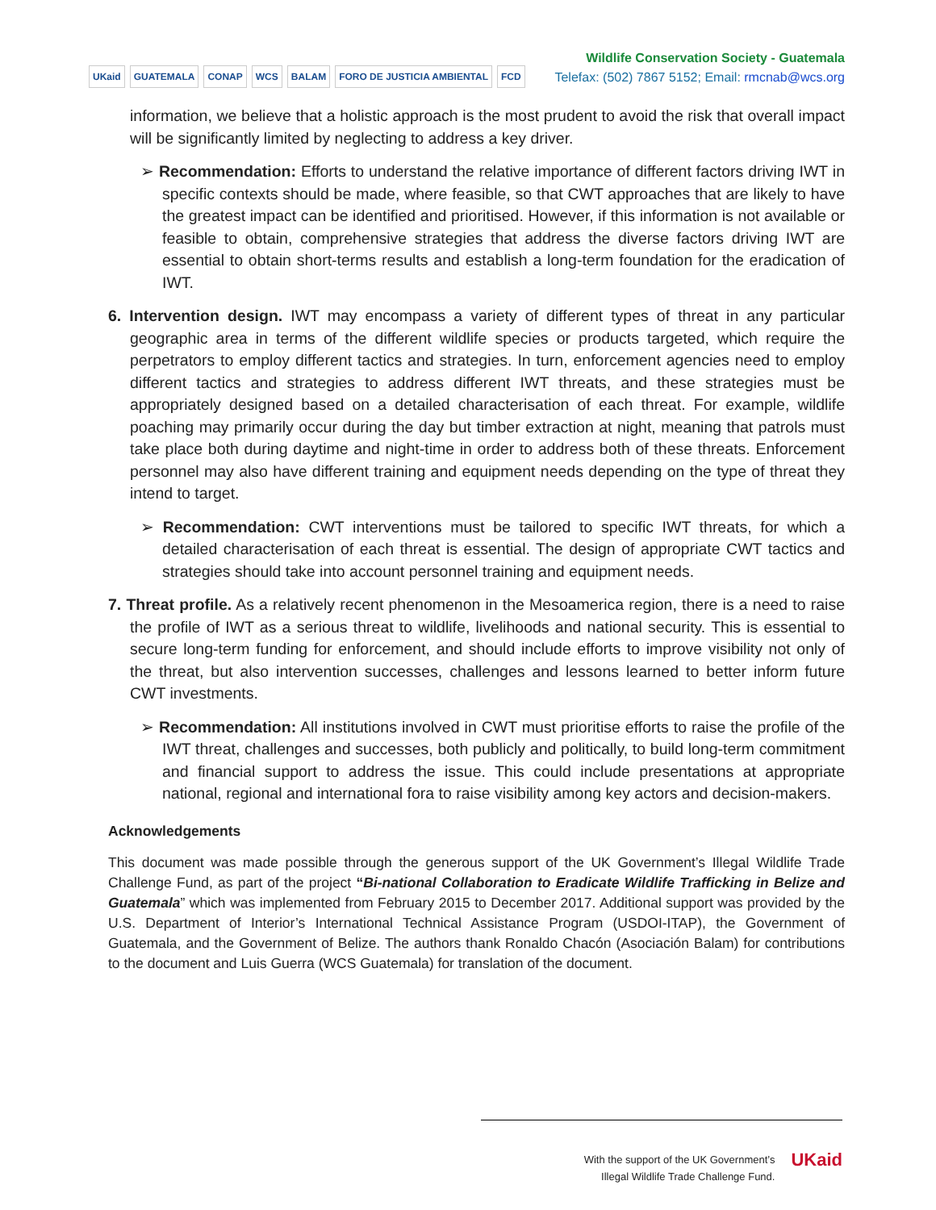UKaid GUATEMALA CONAP WCS BALAM FORO DE JUSTICIA AMBIENTAL FCD
Wildlife Conservation Society - Guatemala
Telefax: (502) 7867 5152; Email: rmcnab@wcs.org
information, we believe that a holistic approach is the most prudent to avoid the risk that overall impact will be significantly limited by neglecting to address a key driver.
➢ Recommendation: Efforts to understand the relative importance of different factors driving IWT in specific contexts should be made, where feasible, so that CWT approaches that are likely to have the greatest impact can be identified and prioritised. However, if this information is not available or feasible to obtain, comprehensive strategies that address the diverse factors driving IWT are essential to obtain short-terms results and establish a long-term foundation for the eradication of IWT.
6. Intervention design. IWT may encompass a variety of different types of threat in any particular geographic area in terms of the different wildlife species or products targeted, which require the perpetrators to employ different tactics and strategies. In turn, enforcement agencies need to employ different tactics and strategies to address different IWT threats, and these strategies must be appropriately designed based on a detailed characterisation of each threat. For example, wildlife poaching may primarily occur during the day but timber extraction at night, meaning that patrols must take place both during daytime and night-time in order to address both of these threats. Enforcement personnel may also have different training and equipment needs depending on the type of threat they intend to target.
➢ Recommendation: CWT interventions must be tailored to specific IWT threats, for which a detailed characterisation of each threat is essential. The design of appropriate CWT tactics and strategies should take into account personnel training and equipment needs.
7. Threat profile. As a relatively recent phenomenon in the Mesoamerica region, there is a need to raise the profile of IWT as a serious threat to wildlife, livelihoods and national security. This is essential to secure long-term funding for enforcement, and should include efforts to improve visibility not only of the threat, but also intervention successes, challenges and lessons learned to better inform future CWT investments.
➢ Recommendation: All institutions involved in CWT must prioritise efforts to raise the profile of the IWT threat, challenges and successes, both publicly and politically, to build long-term commitment and financial support to address the issue. This could include presentations at appropriate national, regional and international fora to raise visibility among key actors and decision-makers.
Acknowledgements
This document was made possible through the generous support of the UK Government’s Illegal Wildlife Trade Challenge Fund, as part of the project “Bi-national Collaboration to Eradicate Wildlife Trafficking in Belize and Guatemala” which was implemented from February 2015 to December 2017. Additional support was provided by the U.S. Department of Interior’s International Technical Assistance Program (USDOI-ITAP), the Government of Guatemala, and the Government of Belize. The authors thank Ronaldo Chacón (Asociación Balam) for contributions to the document and Luis Guerra (WCS Guatemala) for translation of the document.
With the support of the UK Government’s
Illegal Wildlife Trade Challenge Fund.
UKaid